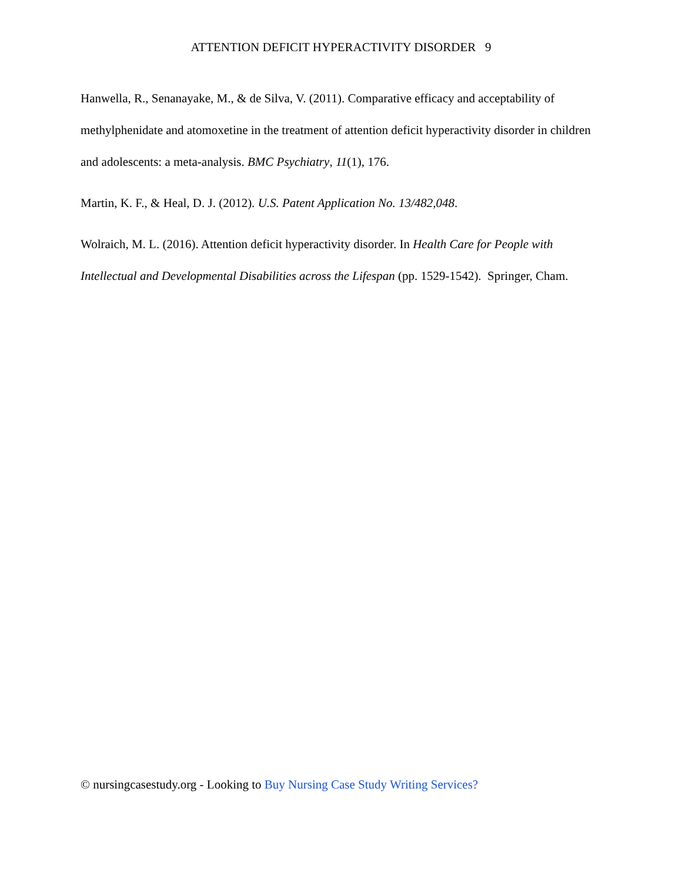ATTENTION DEFICIT HYPERACTIVITY DISORDER 9
Hanwella, R., Senanayake, M., & de Silva, V. (2011). Comparative efficacy and acceptability of methylphenidate and atomoxetine in the treatment of attention deficit hyperactivity disorder in children and adolescents: a meta-analysis. BMC Psychiatry, 11(1), 176.
Martin, K. F., & Heal, D. J. (2012). U.S. Patent Application No. 13/482,048.
Wolraich, M. L. (2016). Attention deficit hyperactivity disorder. In Health Care for People with Intellectual and Developmental Disabilities across the Lifespan (pp. 1529-1542). Springer, Cham.
© nursingcasestudy.org - Looking to Buy Nursing Case Study Writing Services?